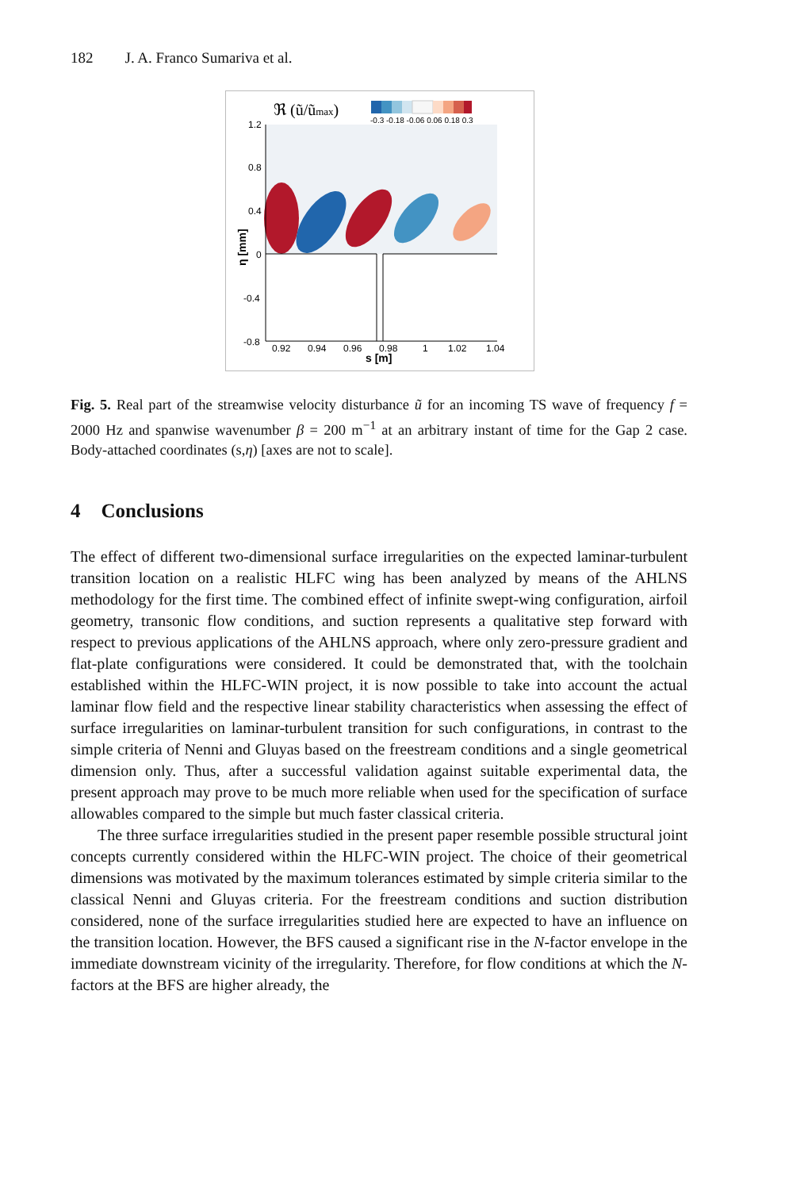182 J. A. Franco Sumariva et al.
ℜ (ũ/ũmax)
-0.3 -0.18 -0.06 0.06 0.18 0.3
1.2
0.8
0.4
0
-0.4
-0.8
0.92
0.94
0.96
0.98
1
1.02
1.04
s [m]
η [mm]
Fig. 5. Real part of the streamwise velocity disturbance ũ for an incoming TS wave of frequency f = 2000 Hz and spanwise wavenumber β = 200 m<sup>−1</sup> at an arbitrary instant of time for the Gap 2 case. Body-attached coordinates (s,η) [axes are not to scale].
4 Conclusions
The effect of different two-dimensional surface irregularities on the expected laminar-turbulent transition location on a realistic HLFC wing has been analyzed by means of the AHLNS methodology for the first time. The combined effect of infinite swept-wing configuration, airfoil geometry, transonic flow conditions, and suction represents a qualitative step forward with respect to previous applications of the AHLNS approach, where only zero-pressure gradient and flat-plate configurations were considered. It could be demonstrated that, with the toolchain established within the HLFC-WIN project, it is now possible to take into account the actual laminar flow field and the respective linear stability characteristics when assessing the effect of surface irregularities on laminar-turbulent transition for such configurations, in contrast to the simple criteria of Nenni and Gluyas based on the freestream conditions and a single geometrical dimension only. Thus, after a successful validation against suitable experimental data, the present approach may prove to be much more reliable when used for the specification of surface allowables compared to the simple but much faster classical criteria.
The three surface irregularities studied in the present paper resemble possible structural joint concepts currently considered within the HLFC-WIN project. The choice of their geometrical dimensions was motivated by the maximum tolerances estimated by simple criteria similar to the classical Nenni and Gluyas criteria. For the freestream conditions and suction distribution considered, none of the surface irregularities studied here are expected to have an influence on the transition location. However, the BFS caused a significant rise in the N-factor envelope in the immediate downstream vicinity of the irregularity. Therefore, for flow conditions at which the N-factors at the BFS are higher already, the